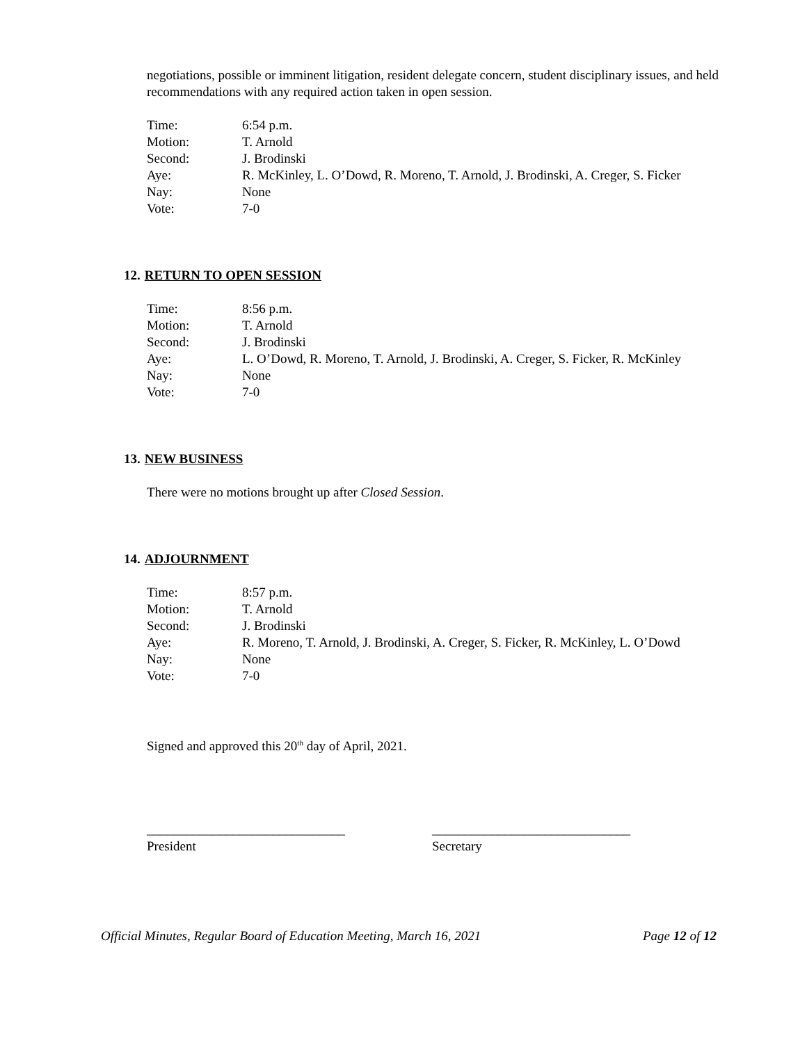negotiations, possible or imminent litigation, resident delegate concern, student disciplinary issues, and held recommendations with any required action taken in open session.
| Time: | 6:54 p.m. |
| Motion: | T. Arnold |
| Second: | J. Brodinski |
| Aye: | R. McKinley, L. O’Dowd, R. Moreno, T. Arnold, J. Brodinski, A. Creger, S. Ficker |
| Nay: | None |
| Vote: | 7-0 |
12. RETURN TO OPEN SESSION
| Time: | 8:56 p.m. |
| Motion: | T. Arnold |
| Second: | J. Brodinski |
| Aye: | L. O’Dowd, R. Moreno, T. Arnold, J. Brodinski, A. Creger, S. Ficker, R. McKinley |
| Nay: | None |
| Vote: | 7-0 |
13. NEW BUSINESS
There were no motions brought up after Closed Session.
14. ADJOURNMENT
| Time: | 8:57 p.m. |
| Motion: | T. Arnold |
| Second: | J. Brodinski |
| Aye: | R. Moreno, T. Arnold, J. Brodinski, A. Creger, S. Ficker, R. McKinley, L. O’Dowd |
| Nay: | None |
| Vote: | 7-0 |
Signed and approved this 20<sup>th</sup> day of April, 2021.
______________________________ ______________________________
President Secretary
Official Minutes, Regular Board of Education Meeting, March 16, 2021 Page 12 of 12